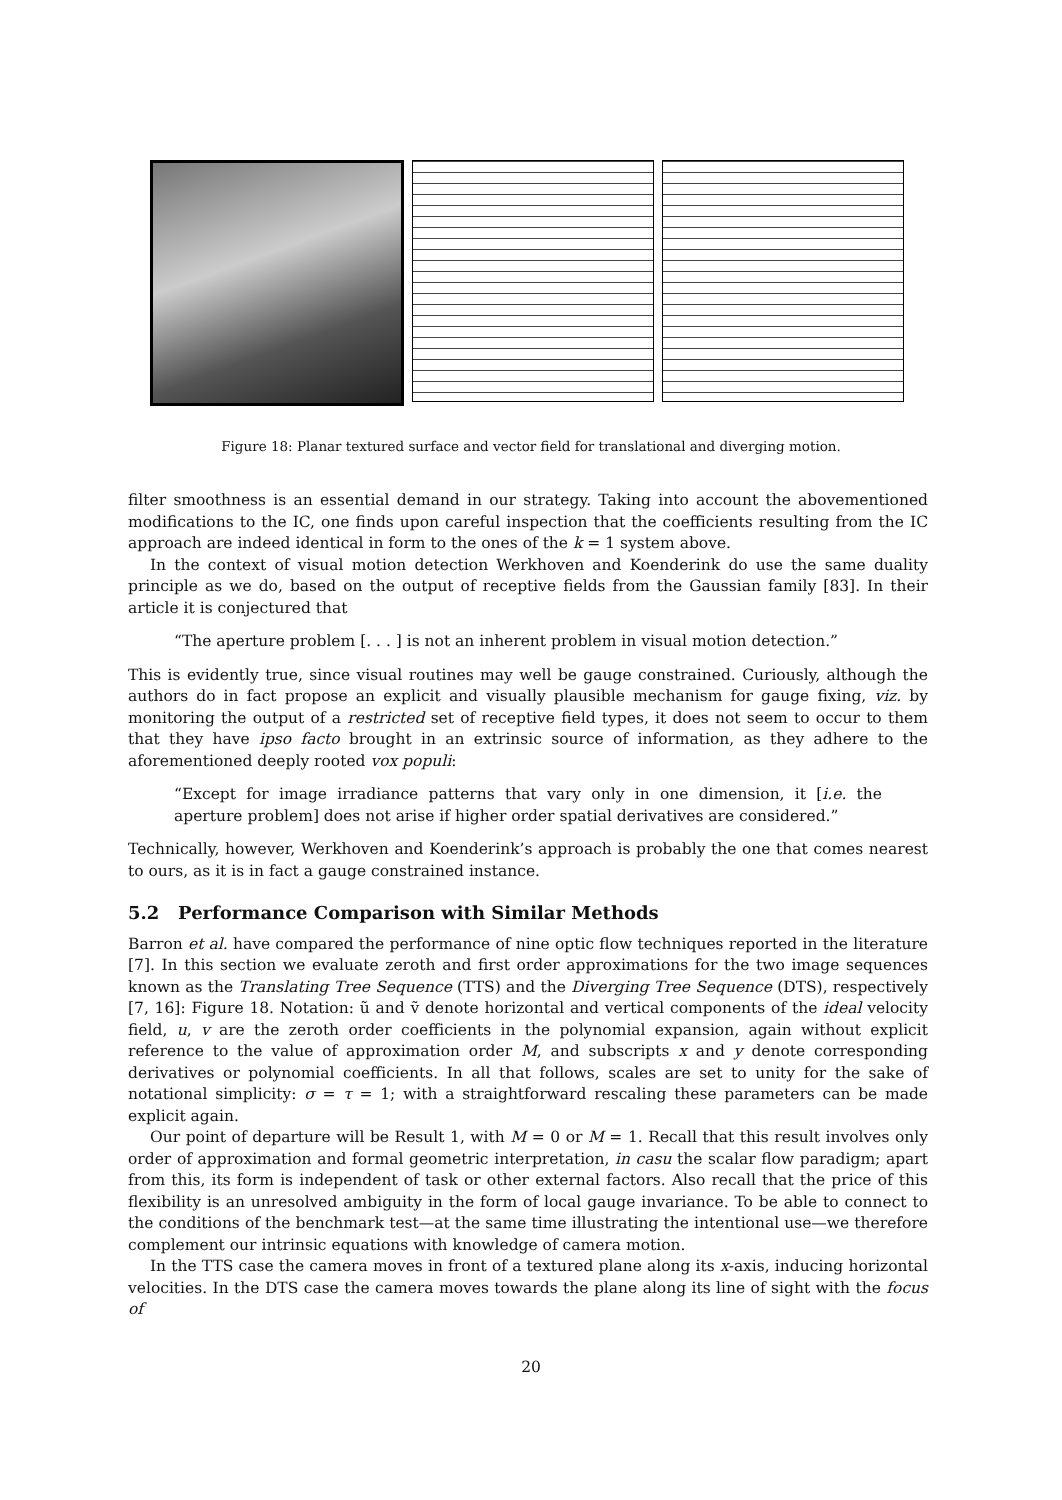Figure 18: Planar textured surface and vector field for translational and diverging motion.
filter smoothness is an essential demand in our strategy. Taking into account the abovementioned modifications to the IC, one finds upon careful inspection that the coefficients resulting from the IC approach are indeed identical in form to the ones of the k = 1 system above.
In the context of visual motion detection Werkhoven and Koenderink do use the same duality principle as we do, based on the output of receptive fields from the Gaussian family [83]. In their article it is conjectured that
“The aperture problem [. . . ] is not an inherent problem in visual motion detection.”
This is evidently true, since visual routines may well be gauge constrained. Curiously, although the authors do in fact propose an explicit and visually plausible mechanism for gauge fixing, viz. by monitoring the output of a restricted set of receptive field types, it does not seem to occur to them that they have ipso facto brought in an extrinsic source of information, as they adhere to the aforementioned deeply rooted vox populi:
“Except for image irradiance patterns that vary only in one dimension, it [i.e. the aperture problem] does not arise if higher order spatial derivatives are considered.”
Technically, however, Werkhoven and Koenderink’s approach is probably the one that comes nearest to ours, as it is in fact a gauge constrained instance.
5.2 Performance Comparison with Similar Methods
Barron et al. have compared the performance of nine optic flow techniques reported in the literature [7]. In this section we evaluate zeroth and first order approximations for the two image sequences known as the Translating Tree Sequence (TTS) and the Diverging Tree Sequence (DTS), respectively [7, 16]: Figure 18. Notation: ũ and ṽ denote horizontal and vertical components of the ideal velocity field, u, v are the zeroth order coefficients in the polynomial expansion, again without explicit reference to the value of approximation order M, and subscripts x and y denote corresponding derivatives or polynomial coefficients. In all that follows, scales are set to unity for the sake of notational simplicity: σ = τ = 1; with a straightforward rescaling these parameters can be made explicit again.
Our point of departure will be Result 1, with M = 0 or M = 1. Recall that this result involves only order of approximation and formal geometric interpretation, in casu the scalar flow paradigm; apart from this, its form is independent of task or other external factors. Also recall that the price of this flexibility is an unresolved ambiguity in the form of local gauge invariance. To be able to connect to the conditions of the benchmark test—at the same time illustrating the intentional use—we therefore complement our intrinsic equations with knowledge of camera motion.
In the TTS case the camera moves in front of a textured plane along its x-axis, inducing horizontal velocities. In the DTS case the camera moves towards the plane along its line of sight with the focus of
20